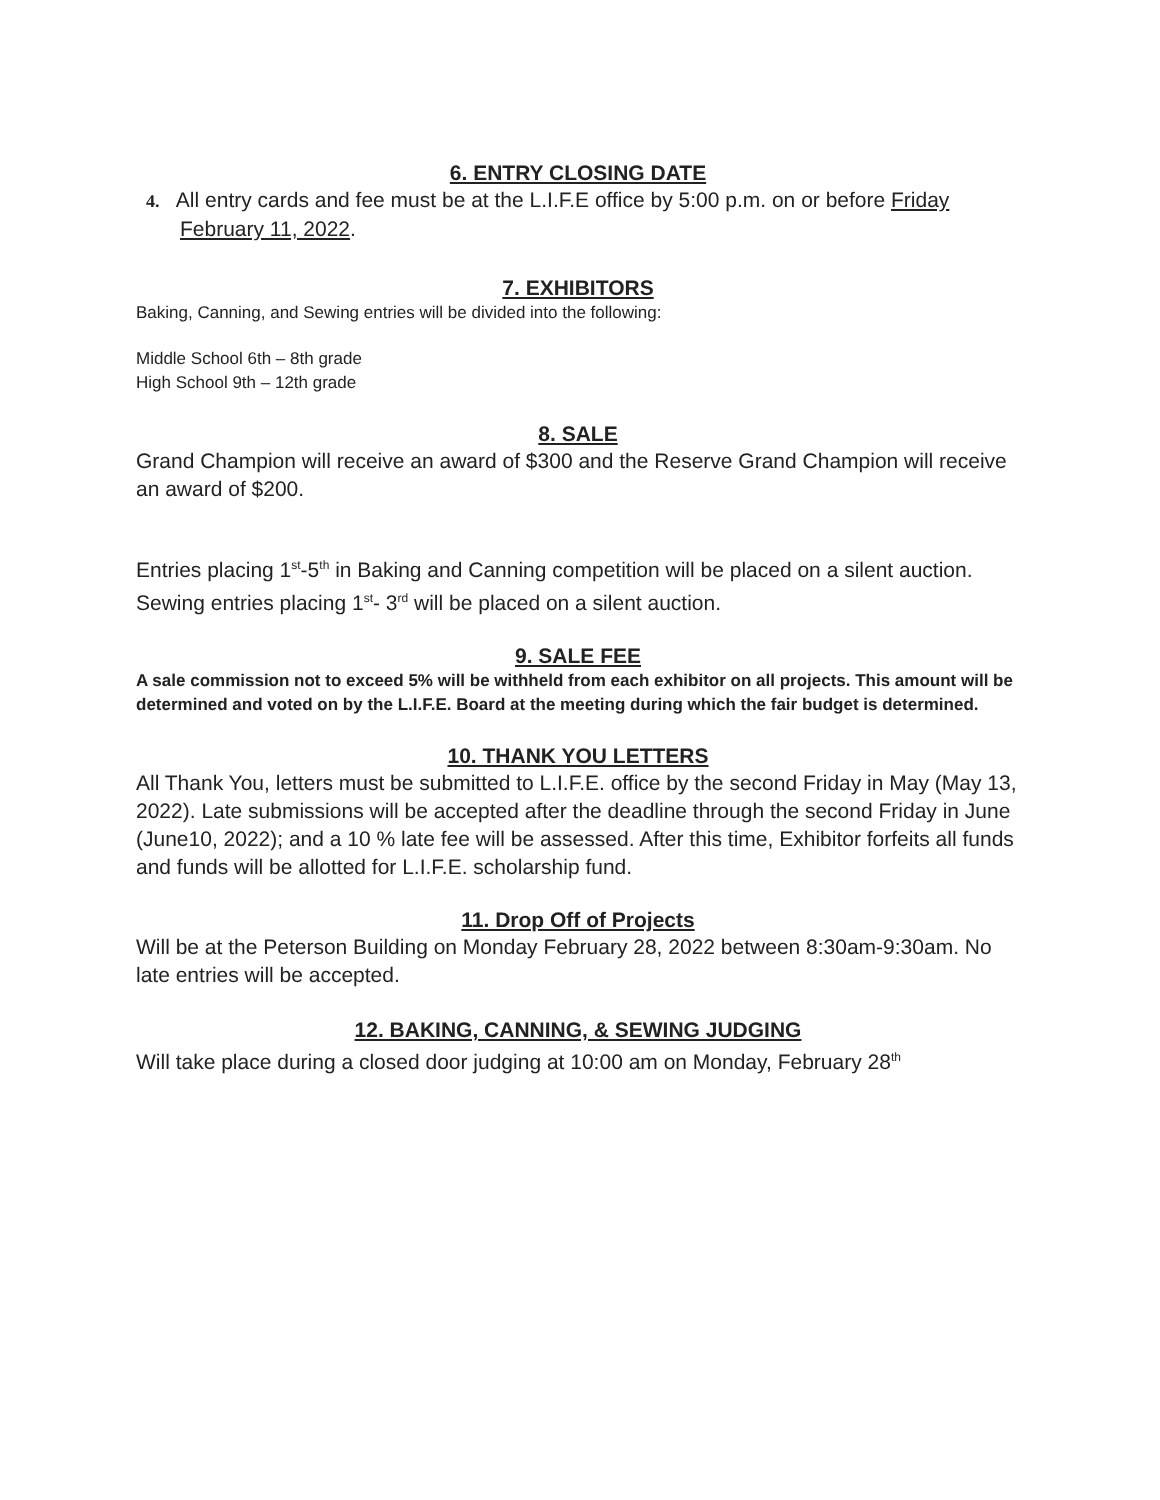6. ENTRY CLOSING DATE
4. All entry cards and fee must be at the L.I.F.E office by 5:00 p.m. on or before Friday February 11, 2022.
7. EXHIBITORS
Baking, Canning, and Sewing entries will be divided into the following:
Middle School 6th – 8th grade
High School 9th – 12th grade
8. SALE
Grand Champion will receive an award of $300 and the Reserve Grand Champion will receive an award of $200.
Entries placing 1<sup>st</sup>-5<sup>th</sup> in Baking and Canning competition will be placed on a silent auction. Sewing entries placing 1<sup>st</sup>- 3<sup>rd</sup> will be placed on a silent auction.
9. SALE FEE
A sale commission not to exceed 5% will be withheld from each exhibitor on all projects. This amount will be determined and voted on by the L.I.F.E. Board at the meeting during which the fair budget is determined.
10. THANK YOU LETTERS
All Thank You, letters must be submitted to L.I.F.E. office by the second Friday in May (May 13, 2022). Late submissions will be accepted after the deadline through the second Friday in June (June10, 2022); and a 10 % late fee will be assessed. After this time, Exhibitor forfeits all funds and funds will be allotted for L.I.F.E. scholarship fund.
11. Drop Off of Projects
Will be at the Peterson Building on Monday February 28, 2022 between 8:30am-9:30am. No late entries will be accepted.
12. BAKING, CANNING, & SEWING JUDGING
Will take place during a closed door judging at 10:00 am on Monday, February 28<sup>th</sup>